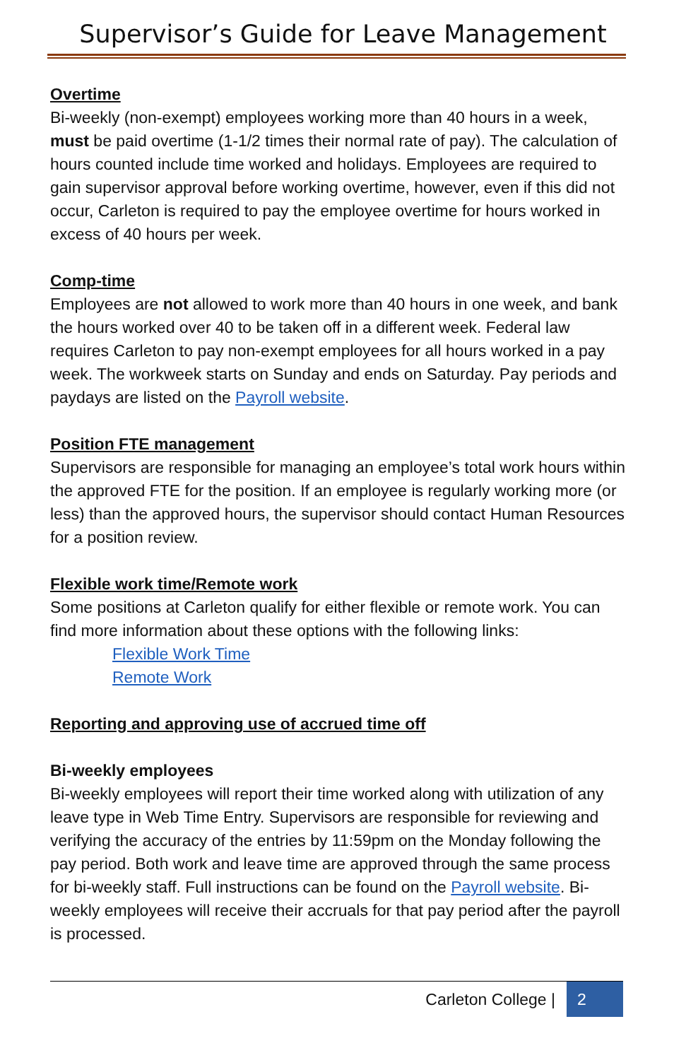Supervisor’s Guide for Leave Management
Overtime
Bi-weekly (non-exempt) employees working more than 40 hours in a week, must be paid overtime (1-1/2 times their normal rate of pay). The calculation of hours counted include time worked and holidays. Employees are required to gain supervisor approval before working overtime, however, even if this did not occur, Carleton is required to pay the employee overtime for hours worked in excess of 40 hours per week.
Comp-time
Employees are not allowed to work more than 40 hours in one week, and bank the hours worked over 40 to be taken off in a different week. Federal law requires Carleton to pay non-exempt employees for all hours worked in a pay week. The workweek starts on Sunday and ends on Saturday. Pay periods and paydays are listed on the Payroll website.
Position FTE management
Supervisors are responsible for managing an employee’s total work hours within the approved FTE for the position. If an employee is regularly working more (or less) than the approved hours, the supervisor should contact Human Resources for a position review.
Flexible work time/Remote work
Some positions at Carleton qualify for either flexible or remote work. You can find more information about these options with the following links:
Flexible Work Time
Remote Work
Reporting and approving use of accrued time off
Bi-weekly employees
Bi-weekly employees will report their time worked along with utilization of any leave type in Web Time Entry. Supervisors are responsible for reviewing and verifying the accuracy of the entries by 11:59pm on the Monday following the pay period. Both work and leave time are approved through the same process for bi-weekly staff. Full instructions can be found on the Payroll website. Bi-weekly employees will receive their accruals for that pay period after the payroll is processed.
Carleton College | 2